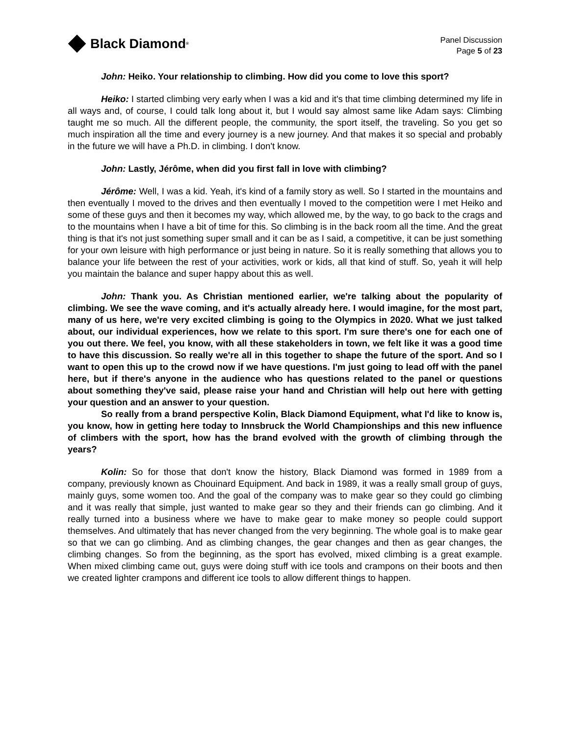Black Diamond<sup>®</sup>
Panel Discussion
Page 5 of 23
John: Heiko. Your relationship to climbing. How did you come to love this sport?
Heiko: I started climbing very early when I was a kid and it's that time climbing determined my life in all ways and, of course, I could talk long about it, but I would say almost same like Adam says: Climbing taught me so much. All the different people, the community, the sport itself, the traveling. So you get so much inspiration all the time and every journey is a new journey. And that makes it so special and probably in the future we will have a Ph.D. in climbing. I don't know.
John: Lastly, Jérôme, when did you first fall in love with climbing?
Jérôme: Well, I was a kid. Yeah, it's kind of a family story as well. So I started in the mountains and then eventually I moved to the drives and then eventually I moved to the competition were I met Heiko and some of these guys and then it becomes my way, which allowed me, by the way, to go back to the crags and to the mountains when I have a bit of time for this. So climbing is in the back room all the time. And the great thing is that it's not just something super small and it can be as I said, a competitive, it can be just something for your own leisure with high performance or just being in nature. So it is really something that allows you to balance your life between the rest of your activities, work or kids, all that kind of stuff. So, yeah it will help you maintain the balance and super happy about this as well.
John: Thank you. As Christian mentioned earlier, we're talking about the popularity of climbing. We see the wave coming, and it's actually already here. I would imagine, for the most part, many of us here, we're very excited climbing is going to the Olympics in 2020. What we just talked about, our individual experiences, how we relate to this sport. I'm sure there's one for each one of you out there. We feel, you know, with all these stakeholders in town, we felt like it was a good time to have this discussion. So really we're all in this together to shape the future of the sport. And so I want to open this up to the crowd now if we have questions. I'm just going to lead off with the panel here, but if there's anyone in the audience who has questions related to the panel or questions about something they've said, please raise your hand and Christian will help out here with getting your question and an answer to your question.
So really from a brand perspective Kolin, Black Diamond Equipment, what I'd like to know is, you know, how in getting here today to Innsbruck the World Championships and this new influence of climbers with the sport, how has the brand evolved with the growth of climbing through the years?
Kolin: So for those that don't know the history, Black Diamond was formed in 1989 from a company, previously known as Chouinard Equipment. And back in 1989, it was a really small group of guys, mainly guys, some women too. And the goal of the company was to make gear so they could go climbing and it was really that simple, just wanted to make gear so they and their friends can go climbing. And it really turned into a business where we have to make gear to make money so people could support themselves. And ultimately that has never changed from the very beginning. The whole goal is to make gear so that we can go climbing. And as climbing changes, the gear changes and then as gear changes, the climbing changes. So from the beginning, as the sport has evolved, mixed climbing is a great example. When mixed climbing came out, guys were doing stuff with ice tools and crampons on their boots and then we created lighter crampons and different ice tools to allow different things to happen.